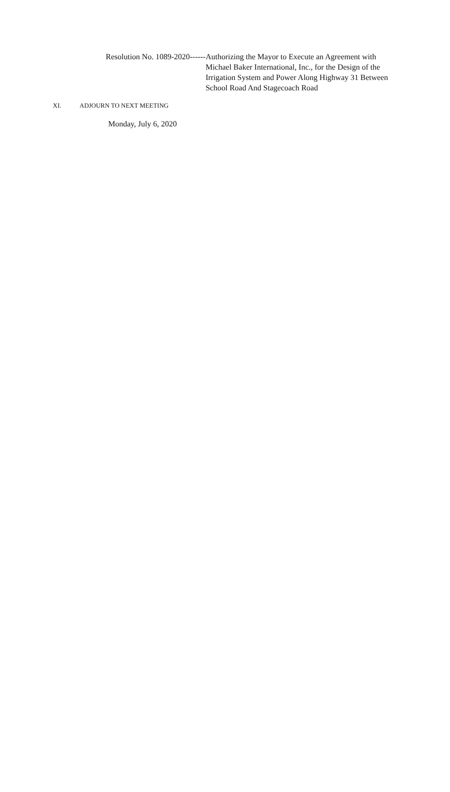Resolution No. 1089-2020------ Authorizing the Mayor to Execute an Agreement with Michael Baker International, Inc., for the Design of the Irrigation System and Power Along Highway 31 Between School Road And Stagecoach Road
XI. ADJOURN TO NEXT MEETING
Monday, July 6, 2020